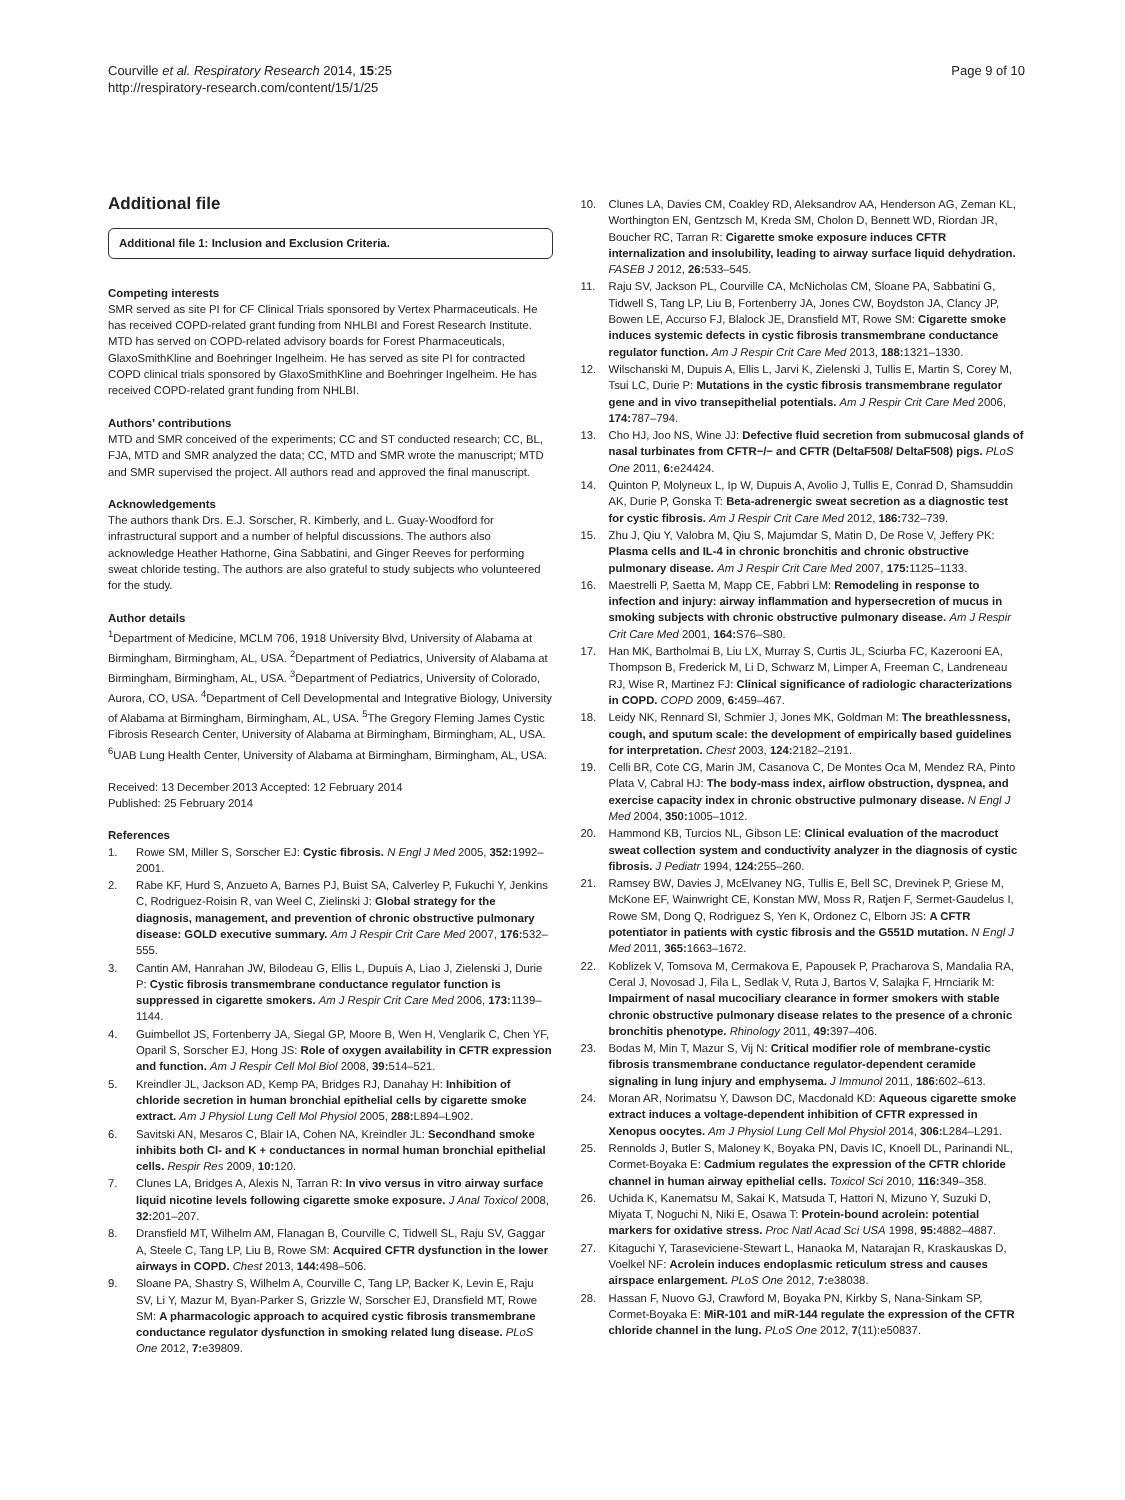Courville et al. Respiratory Research 2014, 15:25
http://respiratory-research.com/content/15/1/25
Page 9 of 10
Additional file
Additional file 1: Inclusion and Exclusion Criteria.
Competing interests
SMR served as site PI for CF Clinical Trials sponsored by Vertex Pharmaceuticals. He has received COPD-related grant funding from NHLBI and Forest Research Institute. MTD has served on COPD-related advisory boards for Forest Pharmaceuticals, GlaxoSmithKline and Boehringer Ingelheim. He has served as site PI for contracted COPD clinical trials sponsored by GlaxoSmithKline and Boehringer Ingelheim. He has received COPD-related grant funding from NHLBI.
Authors’ contributions
MTD and SMR conceived of the experiments; CC and ST conducted research; CC, BL, FJA, MTD and SMR analyzed the data; CC, MTD and SMR wrote the manuscript; MTD and SMR supervised the project. All authors read and approved the final manuscript.
Acknowledgements
The authors thank Drs. E.J. Sorscher, R. Kimberly, and L. Guay-Woodford for infrastructural support and a number of helpful discussions. The authors also acknowledge Heather Hathorne, Gina Sabbatini, and Ginger Reeves for performing sweat chloride testing. The authors are also grateful to study subjects who volunteered for the study.
Author details
<sup>1</sup> Department of Medicine, MCLM 706, 1918 University Blvd, University of Alabama at Birmingham, Birmingham, AL, USA. <sup>2</sup>Department of Pediatrics, University of Alabama at Birmingham, Birmingham, AL, USA. <sup>3</sup>Department of Pediatrics, University of Colorado, Aurora, CO, USA. <sup>4</sup>Department of Cell Developmental and Integrative Biology, University of Alabama at Birmingham, Birmingham, AL, USA. <sup>5</sup>The Gregory Fleming James Cystic Fibrosis Research Center, University of Alabama at Birmingham, Birmingham, AL, USA. <sup>6</sup>UAB Lung Health Center, University of Alabama at Birmingham, Birmingham, AL, USA.
Received: 13 December 2013 Accepted: 12 February 2014
Published: 25 February 2014
References
1. Rowe SM, Miller S, Sorscher EJ: Cystic fibrosis. N Engl J Med 2005, 352: 1992–2001.
2. Rabe KF, Hurd S, Anzueto A, Barnes PJ, Buist SA, Calverley P, Fukuchi Y, Jenkins C, Rodriguez-Roisin R, van Weel C, Zielinski J: Global strategy for the diagnosis, management, and prevention of chronic obstructive pulmonary disease: GOLD executive summary. Am J Respir Crit Care Med 2007, 176: 532–555.
3. Cantin AM, Hanrahan JW, Bilodeau G, Ellis L, Dupuis A, Liao J, Zielenski J, Durie P: Cystic fibrosis transmembrane conductance regulator function is suppressed in cigarette smokers. Am J Respir Crit Care Med 2006, 173: 1139–1144.
4. Guimbellot JS, Fortenberry JA, Siegal GP, Moore B, Wen H, Venglarik C, Chen YF, Oparil S, Sorscher EJ, Hong JS: Role of oxygen availability in CFTR expression and function. Am J Respir Cell Mol Biol 2008, 39: 514–521.
5. Kreindler JL, Jackson AD, Kemp PA, Bridges RJ, Danahay H: Inhibition of chloride secretion in human bronchial epithelial cells by cigarette smoke extract. Am J Physiol Lung Cell Mol Physiol 2005, 288: L894–L902.
6. Savitski AN, Mesaros C, Blair IA, Cohen NA, Kreindler JL: Secondhand smoke inhibits both Cl- and K + conductances in normal human bronchial epithelial cells. Respir Res 2009, 10: 120.
7. Clunes LA, Bridges A, Alexis N, Tarran R: In vivo versus in vitro airway surface liquid nicotine levels following cigarette smoke exposure. J Anal Toxicol 2008, 32: 201–207.
8. Dransfield MT, Wilhelm AM, Flanagan B, Courville C, Tidwell SL, Raju SV, Gaggar A, Steele C, Tang LP, Liu B, Rowe SM: Acquired CFTR dysfunction in the lower airways in COPD. Chest 2013, 144: 498–506.
9. Sloane PA, Shastry S, Wilhelm A, Courville C, Tang LP, Backer K, Levin E, Raju SV, Li Y, Mazur M, Byan-Parker S, Grizzle W, Sorscher EJ, Dransfield MT, Rowe SM: A pharmacologic approach to acquired cystic fibrosis transmembrane conductance regulator dysfunction in smoking related lung disease. PLoS One 2012, 7: e39809.
10. Clunes LA, Davies CM, Coakley RD, Aleksandrov AA, Henderson AG, Zeman KL, Worthington EN, Gentzsch M, Kreda SM, Cholon D, Bennett WD, Riordan JR, Boucher RC, Tarran R: Cigarette smoke exposure induces CFTR internalization and insolubility, leading to airway surface liquid dehydration. FASEB J 2012, 26: 533–545.
11. Raju SV, Jackson PL, Courville CA, McNicholas CM, Sloane PA, Sabbatini G, Tidwell S, Tang LP, Liu B, Fortenberry JA, Jones CW, Boydston JA, Clancy JP, Bowen LE, Accurso FJ, Blalock JE, Dransfield MT, Rowe SM: Cigarette smoke induces systemic defects in cystic fibrosis transmembrane conductance regulator function. Am J Respir Crit Care Med 2013, 188: 1321–1330.
12. Wilschanski M, Dupuis A, Ellis L, Jarvi K, Zielenski J, Tullis E, Martin S, Corey M, Tsui LC, Durie P: Mutations in the cystic fibrosis transmembrane regulator gene and in vivo transepithelial potentials. Am J Respir Crit Care Med 2006, 174: 787–794.
13. Cho HJ, Joo NS, Wine JJ: Defective fluid secretion from submucosal glands of nasal turbinates from CFTR−/− and CFTR (DeltaF508/ DeltaF508) pigs. PLoS One 2011, 6: e24424.
14. Quinton P, Molyneux L, Ip W, Dupuis A, Avolio J, Tullis E, Conrad D, Shamsuddin AK, Durie P, Gonska T: Beta-adrenergic sweat secretion as a diagnostic test for cystic fibrosis. Am J Respir Crit Care Med 2012, 186: 732–739.
15. Zhu J, Qiu Y, Valobra M, Qiu S, Majumdar S, Matin D, De Rose V, Jeffery PK: Plasma cells and IL-4 in chronic bronchitis and chronic obstructive pulmonary disease. Am J Respir Crit Care Med 2007, 175: 1125–1133.
16. Maestrelli P, Saetta M, Mapp CE, Fabbri LM: Remodeling in response to infection and injury: airway inflammation and hypersecretion of mucus in smoking subjects with chronic obstructive pulmonary disease. Am J Respir Crit Care Med 2001, 164: S76–S80.
17. Han MK, Bartholmai B, Liu LX, Murray S, Curtis JL, Sciurba FC, Kazerooni EA, Thompson B, Frederick M, Li D, Schwarz M, Limper A, Freeman C, Landreneau RJ, Wise R, Martinez FJ: Clinical significance of radiologic characterizations in COPD. COPD 2009, 6: 459–467.
18. Leidy NK, Rennard SI, Schmier J, Jones MK, Goldman M: The breathlessness, cough, and sputum scale: the development of empirically based guidelines for interpretation. Chest 2003, 124: 2182–2191.
19. Celli BR, Cote CG, Marin JM, Casanova C, De Montes Oca M, Mendez RA, Pinto Plata V, Cabral HJ: The body-mass index, airflow obstruction, dyspnea, and exercise capacity index in chronic obstructive pulmonary disease. N Engl J Med 2004, 350: 1005–1012.
20. Hammond KB, Turcios NL, Gibson LE: Clinical evaluation of the macroduct sweat collection system and conductivity analyzer in the diagnosis of cystic fibrosis. J Pediatr 1994, 124: 255–260.
21. Ramsey BW, Davies J, McElvaney NG, Tullis E, Bell SC, Drevinek P, Griese M, McKone EF, Wainwright CE, Konstan MW, Moss R, Ratjen F, Sermet-Gaudelus I, Rowe SM, Dong Q, Rodriguez S, Yen K, Ordonez C, Elborn JS: A CFTR potentiator in patients with cystic fibrosis and the G551D mutation. N Engl J Med 2011, 365: 1663–1672.
22. Koblizek V, Tomsova M, Cermakova E, Papousek P, Pracharova S, Mandalia RA, Ceral J, Novosad J, Fila L, Sedlak V, Ruta J, Bartos V, Salajka F, Hrnciarik M: Impairment of nasal mucociliary clearance in former smokers with stable chronic obstructive pulmonary disease relates to the presence of a chronic bronchitis phenotype. Rhinology 2011, 49: 397–406.
23. Bodas M, Min T, Mazur S, Vij N: Critical modifier role of membrane-cystic fibrosis transmembrane conductance regulator-dependent ceramide signaling in lung injury and emphysema. J Immunol 2011, 186: 602–613.
24. Moran AR, Norimatsu Y, Dawson DC, Macdonald KD: Aqueous cigarette smoke extract induces a voltage-dependent inhibition of CFTR expressed in Xenopus oocytes. Am J Physiol Lung Cell Mol Physiol 2014, 306: L284–L291.
25. Rennolds J, Butler S, Maloney K, Boyaka PN, Davis IC, Knoell DL, Parinandi NL, Cormet-Boyaka E: Cadmium regulates the expression of the CFTR chloride channel in human airway epithelial cells. Toxicol Sci 2010, 116: 349–358.
26. Uchida K, Kanematsu M, Sakai K, Matsuda T, Hattori N, Mizuno Y, Suzuki D, Miyata T, Noguchi N, Niki E, Osawa T: Protein-bound acrolein: potential markers for oxidative stress. Proc Natl Acad Sci USA 1998, 95: 4882–4887.
27. Kitaguchi Y, Taraseviciene-Stewart L, Hanaoka M, Natarajan R, Kraskauskas D, Voelkel NF: Acrolein induces endoplasmic reticulum stress and causes airspace enlargement. PLoS One 2012, 7: e38038.
28. Hassan F, Nuovo GJ, Crawford M, Boyaka PN, Kirkby S, Nana-Sinkam SP, Cormet-Boyaka E: MiR-101 and miR-144 regulate the expression of the CFTR chloride channel in the lung. PLoS One 2012, 7(11):e50837.